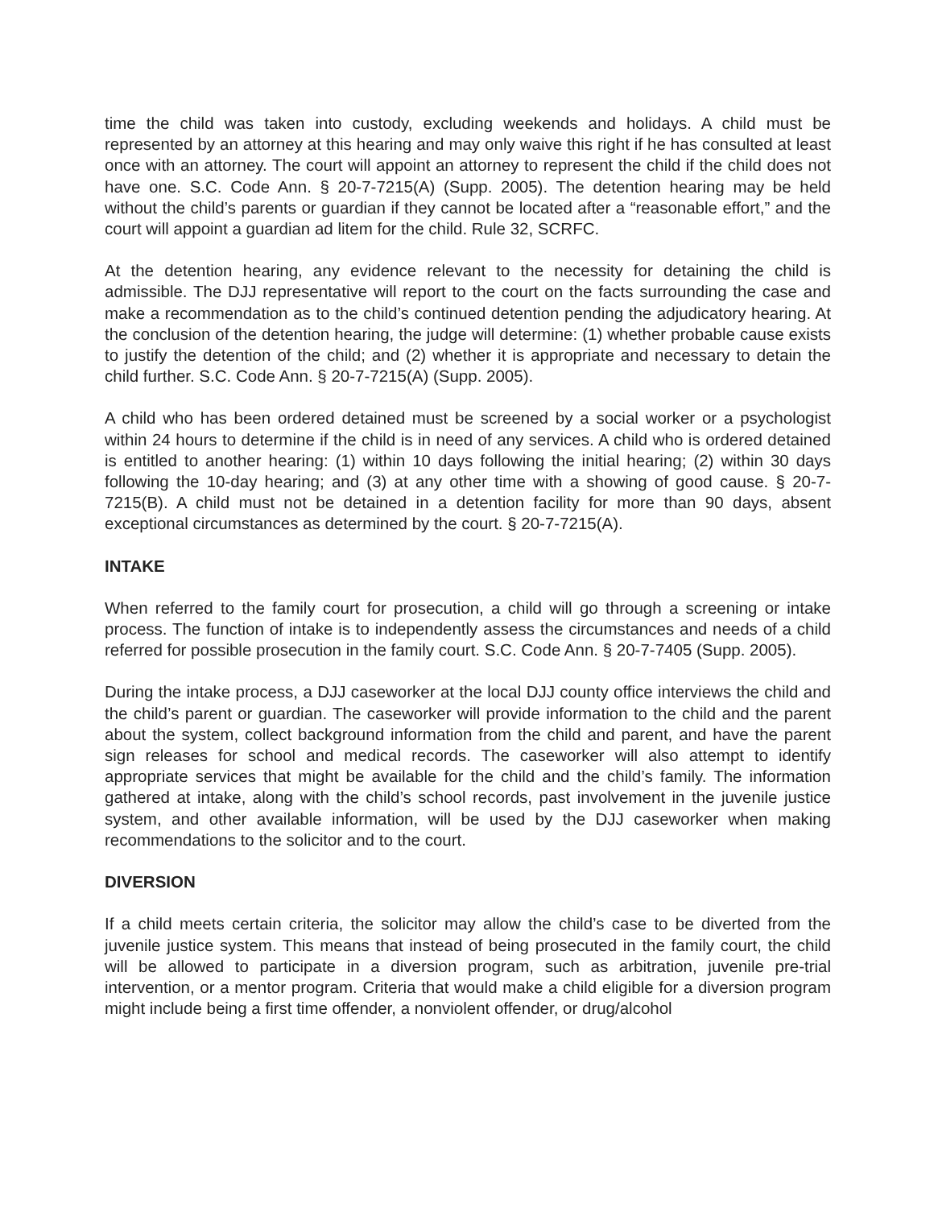time the child was taken into custody, excluding weekends and holidays. A child must be represented by an attorney at this hearing and may only waive this right if he has consulted at least once with an attorney. The court will appoint an attorney to represent the child if the child does not have one. S.C. Code Ann. § 20-7-7215(A) (Supp. 2005). The detention hearing may be held without the child’s parents or guardian if they cannot be located after a “reasonable effort,” and the court will appoint a guardian ad litem for the child. Rule 32, SCRFC.
At the detention hearing, any evidence relevant to the necessity for detaining the child is admissible. The DJJ representative will report to the court on the facts surrounding the case and make a recommendation as to the child’s continued detention pending the adjudicatory hearing. At the conclusion of the detention hearing, the judge will determine: (1) whether probable cause exists to justify the detention of the child; and (2) whether it is appropriate and necessary to detain the child further. S.C. Code Ann. § 20-7-7215(A) (Supp. 2005).
A child who has been ordered detained must be screened by a social worker or a psychologist within 24 hours to determine if the child is in need of any services. A child who is ordered detained is entitled to another hearing: (1) within 10 days following the initial hearing; (2) within 30 days following the 10-day hearing; and (3) at any other time with a showing of good cause. § 20-7-7215(B). A child must not be detained in a detention facility for more than 90 days, absent exceptional circumstances as determined by the court. § 20-7-7215(A).
INTAKE
When referred to the family court for prosecution, a child will go through a screening or intake process. The function of intake is to independently assess the circumstances and needs of a child referred for possible prosecution in the family court. S.C. Code Ann. § 20-7-7405 (Supp. 2005).
During the intake process, a DJJ caseworker at the local DJJ county office interviews the child and the child’s parent or guardian. The caseworker will provide information to the child and the parent about the system, collect background information from the child and parent, and have the parent sign releases for school and medical records. The caseworker will also attempt to identify appropriate services that might be available for the child and the child’s family. The information gathered at intake, along with the child’s school records, past involvement in the juvenile justice system, and other available information, will be used by the DJJ caseworker when making recommendations to the solicitor and to the court.
DIVERSION
If a child meets certain criteria, the solicitor may allow the child’s case to be diverted from the juvenile justice system. This means that instead of being prosecuted in the family court, the child will be allowed to participate in a diversion program, such as arbitration, juvenile pre-trial intervention, or a mentor program. Criteria that would make a child eligible for a diversion program might include being a first time offender, a nonviolent offender, or drug/alcohol